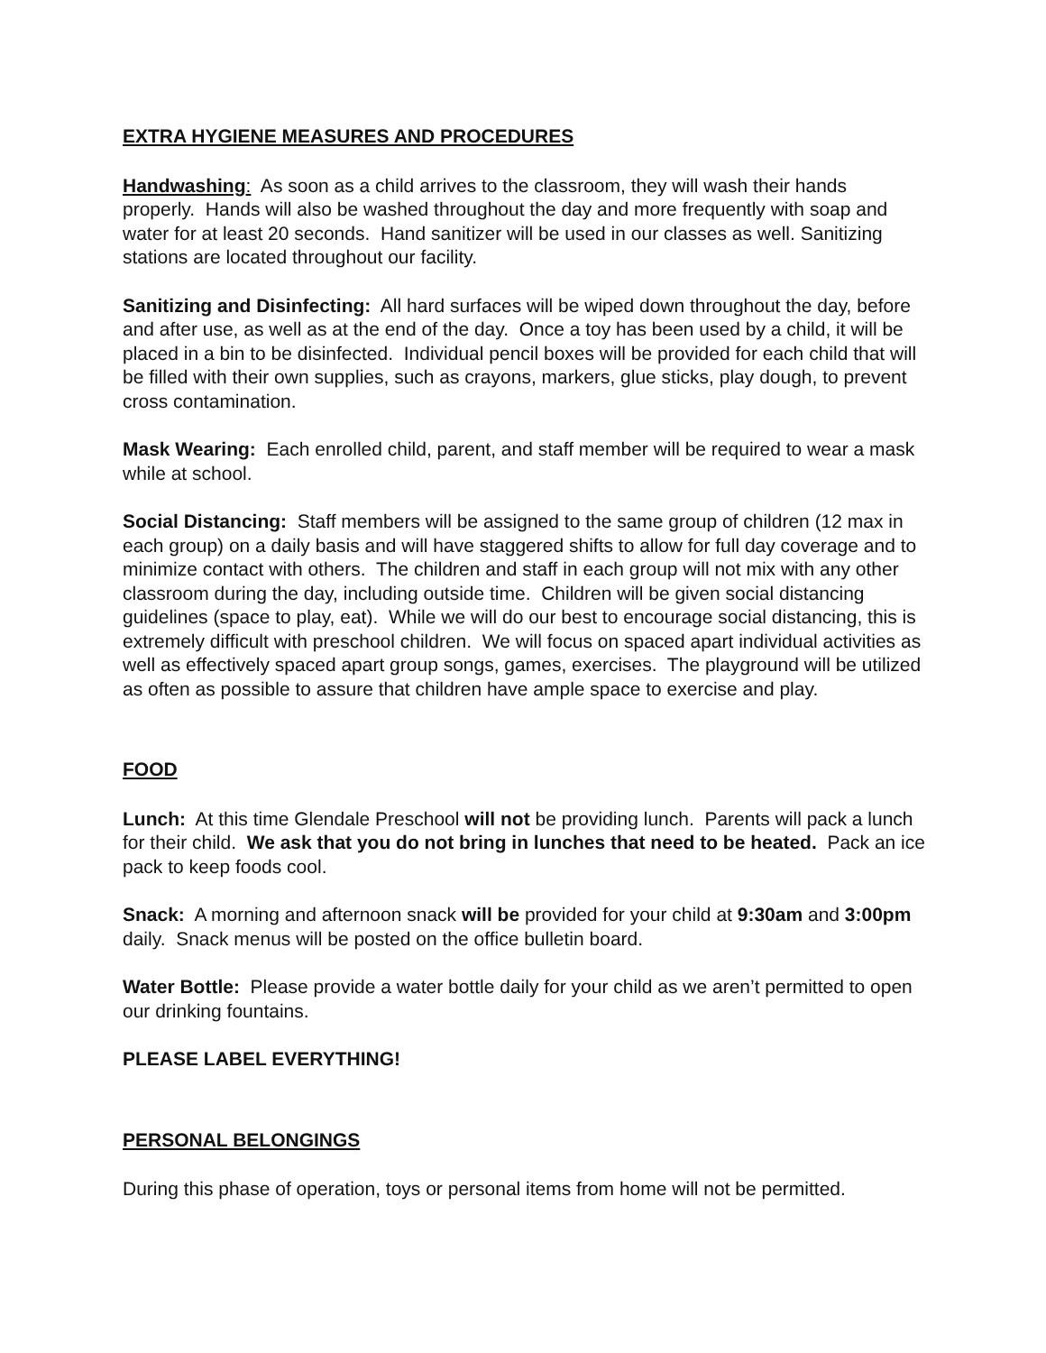EXTRA HYGIENE MEASURES AND PROCEDURES
Handwashing: As soon as a child arrives to the classroom, they will wash their hands properly. Hands will also be washed throughout the day and more frequently with soap and water for at least 20 seconds. Hand sanitizer will be used in our classes as well. Sanitizing stations are located throughout our facility.
Sanitizing and Disinfecting: All hard surfaces will be wiped down throughout the day, before and after use, as well as at the end of the day. Once a toy has been used by a child, it will be placed in a bin to be disinfected. Individual pencil boxes will be provided for each child that will be filled with their own supplies, such as crayons, markers, glue sticks, play dough, to prevent cross contamination.
Mask Wearing: Each enrolled child, parent, and staff member will be required to wear a mask while at school.
Social Distancing: Staff members will be assigned to the same group of children (12 max in each group) on a daily basis and will have staggered shifts to allow for full day coverage and to minimize contact with others. The children and staff in each group will not mix with any other classroom during the day, including outside time. Children will be given social distancing guidelines (space to play, eat). While we will do our best to encourage social distancing, this is extremely difficult with preschool children. We will focus on spaced apart individual activities as well as effectively spaced apart group songs, games, exercises. The playground will be utilized as often as possible to assure that children have ample space to exercise and play.
FOOD
Lunch: At this time Glendale Preschool will not be providing lunch. Parents will pack a lunch for their child. We ask that you do not bring in lunches that need to be heated. Pack an ice pack to keep foods cool.
Snack: A morning and afternoon snack will be provided for your child at 9:30am and 3:00pm daily. Snack menus will be posted on the office bulletin board.
Water Bottle: Please provide a water bottle daily for your child as we aren’t permitted to open our drinking fountains.
PLEASE LABEL EVERYTHING!
PERSONAL BELONGINGS
During this phase of operation, toys or personal items from home will not be permitted.